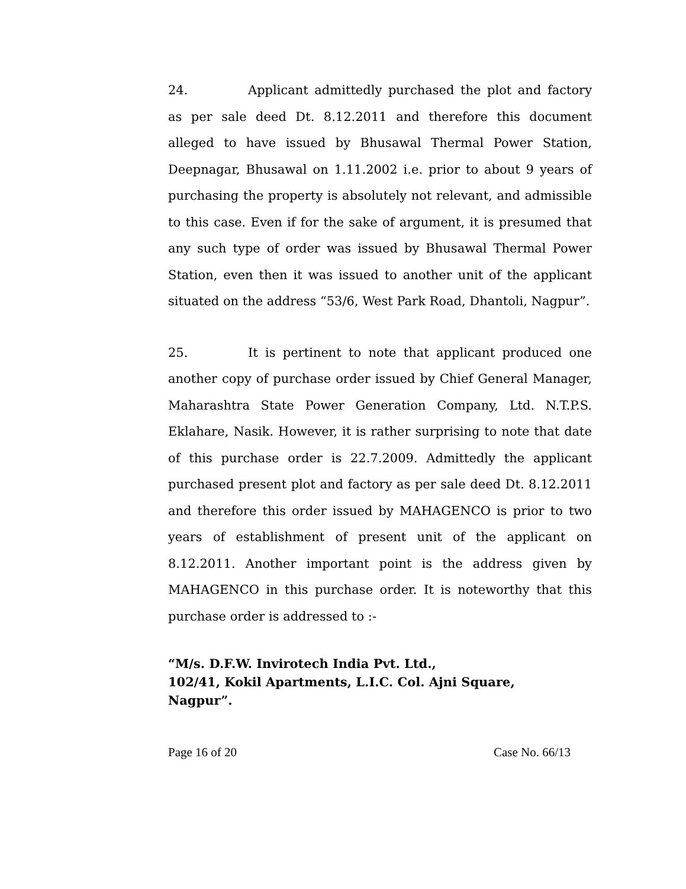24. Applicant admittedly purchased the plot and factory as per sale deed Dt. 8.12.2011 and therefore this document alleged to have issued by Bhusawal Thermal Power Station, Deepnagar, Bhusawal on 1.11.2002 i.e. prior to about 9 years of purchasing the property is absolutely not relevant, and admissible to this case. Even if for the sake of argument, it is presumed that any such type of order was issued by Bhusawal Thermal Power Station, even then it was issued to another unit of the applicant situated on the address “53/6, West Park Road, Dhantoli, Nagpur”.
25. It is pertinent to note that applicant produced one another copy of purchase order issued by Chief General Manager, Maharashtra State Power Generation Company, Ltd. N.T.P.S. Eklahare, Nasik. However, it is rather surprising to note that date of this purchase order is 22.7.2009. Admittedly the applicant purchased present plot and factory as per sale deed Dt. 8.12.2011 and therefore this order issued by MAHAGENCO is prior to two years of establishment of present unit of the applicant on 8.12.2011. Another important point is the address given by MAHAGENCO in this purchase order. It is noteworthy that this purchase order is addressed to :-
“M/s. D.F.W. Invirotech India Pvt. Ltd.,
102/41, Kokil Apartments, L.I.C. Col. Ajni Square,
Nagpur”.
Page 16 of 20 Case No. 66/13